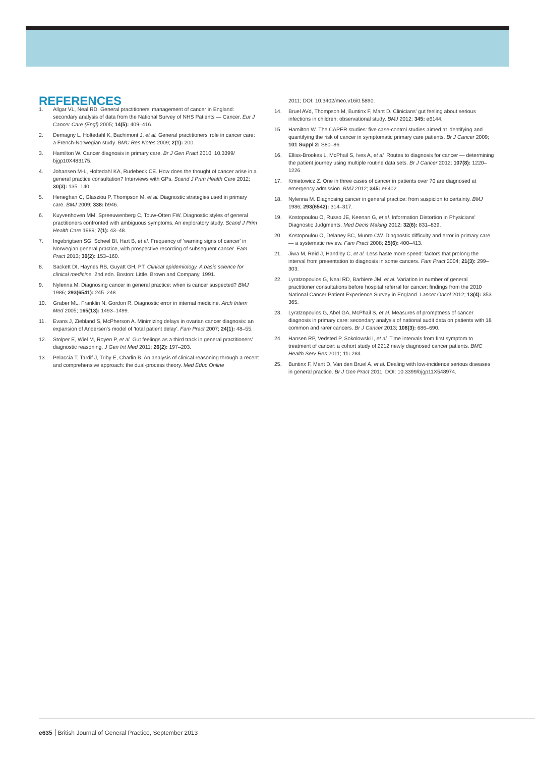REFERENCES
1. Allgar VL, Neal RD. General practitioners' management of cancer in England: secondary analysis of data from the National Survey of NHS Patients — Cancer. Eur J Cancer Care (Engl) 2005; 14(5): 409–416.
2. Demagny L, Holtedahl K, Bachimont J, et al. General practitioners' role in cancer care: a French-Norwegian study. BMC Res Notes 2009; 2(1): 200.
3. Hamilton W. Cancer diagnosis in primary care. Br J Gen Pract 2010; 10.3399/ bjgp10X483175.
4. Johansen M-L, Holtedahl KA, Rudebeck CE. How does the thought of cancer arise in a general practice consultation? Interviews with GPs. Scand J Prim Health Care 2012; 30(3): 135–140.
5. Heneghan C, Glasziou P, Thompson M, et al. Diagnostic strategies used in primary care. BMJ 2009; 338: b946.
6. Kuyvenhoven MM, Spreeuwenberg C, Touw-Otten FW. Diagnostic styles of general practitioners confronted with ambiguous symptoms. An exploratory study. Scand J Prim Health Care 1989; 7(1): 43–48.
7. Ingebrigtsen SG, Scheel BI, Hart B, et al. Frequency of 'warning signs of cancer' in Norwegian general practice, with prospective recording of subsequent cancer. Fam Pract 2013; 30(2): 153–160.
8. Sackett DI, Haynes RB, Guyatt GH, PT. Clinical epidemiology. A basic science for clinical medicine. 2nd edn. Boston: Little, Brown and Company, 1991.
9. Nylenna M. Diagnosing cancer in general practice: when is cancer suspected? BMJ 1986; 293(6541): 245–248.
10. Graber ML, Franklin N, Gordon R. Diagnostic error in internal medicine. Arch Intern Med 2005; 165(13): 1493–1499.
11. Evans J, Ziebland S, McPherson A. Minimizing delays in ovarian cancer diagnosis: an expansion of Andersen's model of 'total patient delay'. Fam Pract 2007; 24(1): 48–55.
12. Stolper E, Wiel M, Royen P, et al. Gut feelings as a third track in general practitioners' diagnostic reasoning. J Gen Int Med 2011; 26(2): 197–203.
13. Pelaccia T, Tardif J, Triby E, Charlin B. An analysis of clinical reasoning through a recent and comprehensive approach: the dual-process theory. Med Educ Online
2011; DOI: 10.3402/meo.v16i0.5890.
14. Bruel AVd, Thompson M, Buntinx F, Mant D. Clinicians' gut feeling about serious infections in children: observational study. BMJ 2012; 345: e6144.
15. Hamilton W. The CAPER studies: five case-control studies aimed at identifying and quantifying the risk of cancer in symptomatic primary care patients. Br J Cancer 2009; 101 Suppl 2: S80–86.
16. Elliss-Brookes L, McPhail S, Ives A, et al. Routes to diagnosis for cancer — determining the patient journey using multiple routine data sets. Br J Cancer 2012; 107(8): 1220–1226.
17. Kmietowicz Z. One in three cases of cancer in patients over 70 are diagnosed at emergency admission. BMJ 2012; 345: e6402.
18. Nylenna M. Diagnosing cancer in general practice: from suspicion to certainty. BMJ 1986; 293(6542): 314–317.
19. Kostopoulou O, Russo JE, Keenan G, et al. Information Distortion in Physicians' Diagnostic Judgments. Med Decis Making 2012; 32(6): 831–839.
20. Kostopoulou O, Delaney BC, Munro CW. Diagnostic difficulty and error in primary care — a systematic review. Fam Pract 2008; 25(6): 400–413.
21. Jiwa M, Reid J, Handley C, et al. Less haste more speed: factors that prolong the interval from presentation to diagnosis in some cancers. Fam Pract 2004; 21(3): 299–303.
22. Lyratzopoulos G, Neal RD, Barbiere JM, et al. Variation in number of general practitioner consultations before hospital referral for cancer: findings from the 2010 National Cancer Patient Experience Survey in England. Lancet Oncol 2012; 13(4): 353–365.
23. Lyratzopoulos G, Abel GA, McPhail S, et al. Measures of promptness of cancer diagnosis in primary care: secondary analysis of national audit data on patients with 18 common and rarer cancers. Br J Cancer 2013; 108(3): 686–690.
24. Hansen RP, Vedsted P, Sokolowski I, et al. Time intervals from first symptom to treatment of cancer: a cohort study of 2212 newly diagnosed cancer patients. BMC Health Serv Res 2011; 11: 284.
25. Buntinx F, Mant D, Van den Bruel A, et al. Dealing with low-incidence serious diseases in general practice. Br J Gen Pract 2011; DOI: 10.3399/bjgp11X548974.
e635 British Journal of General Practice, September 2013